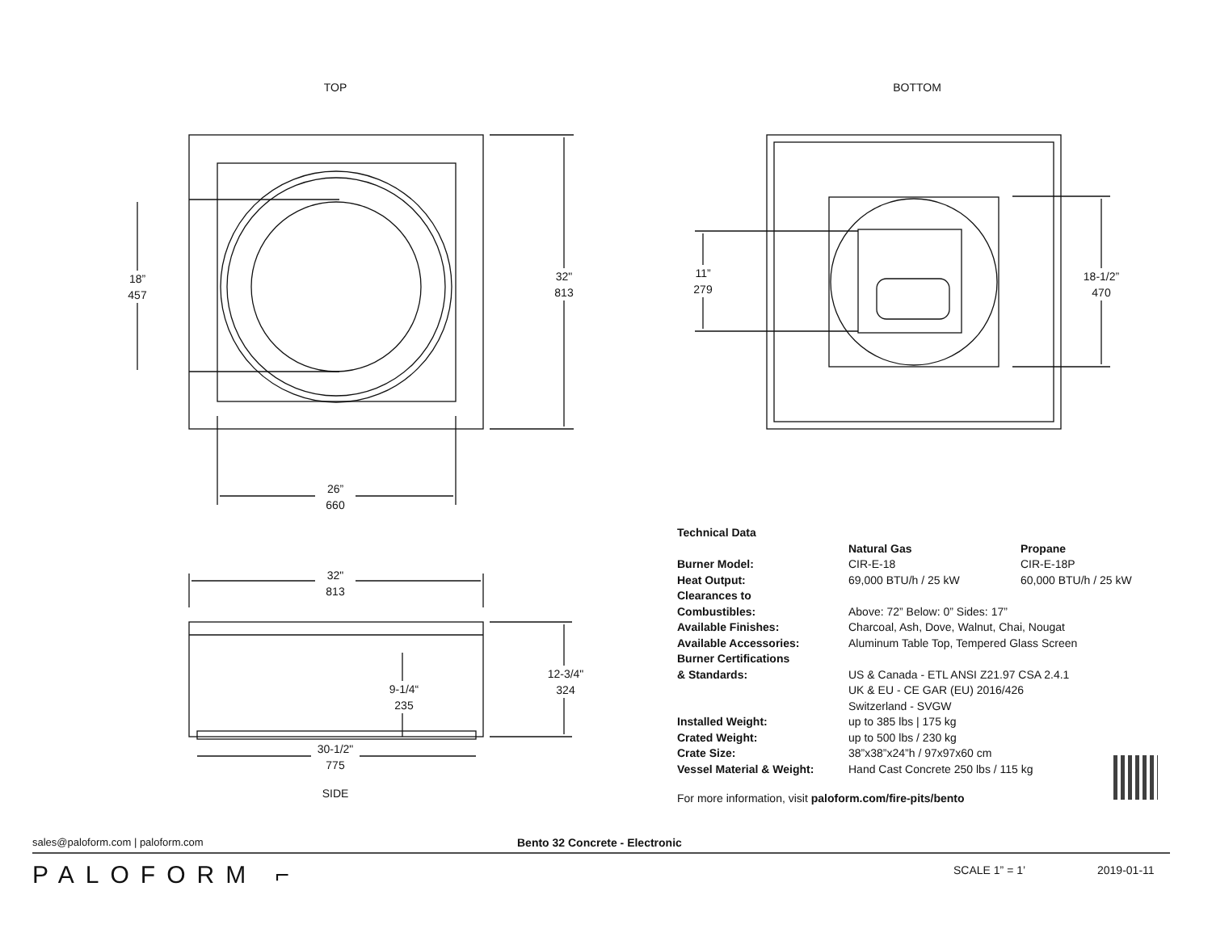TOP BOTTOM
18”
457
32"
813
26”
660
11”
279
18-1/2”
470
32"
813
12-3/4"
324
9-1/4“
235
30-1/2"
775
SIDE
| Technical Data | | |
| --- | --- | --- |
| | Natural Gas | Propane |
| Burner Model: | CIR-E-18 | CIR-E-18P |
| Heat Output: | 69,000 BTU/h / 25 kW | 60,000 BTU/h / 25 kW |
| Clearances to Combustibles: | Above: 72” Below: 0” Sides: 17” | |
| Available Finishes: | Charcoal, Ash, Dove, Walnut, Chai, Nougat | |
| Available Accessories: | Aluminum Table Top, Tempered Glass Screen | |
| Burner Certifications & Standards: | US & Canada - ETL ANSI Z21.97 CSA 2.4.1 UK & EU - CE GAR (EU) 2016/426 Switzerland - SVGW | |
| Installed Weight: | up to 385 lbs / 175 kg | |
| Crated Weight: | up to 500 lbs / 230 kg | |
| Crate Size: | 38”x38”x24”h / 97x97x60 cm | |
| Vessel Material & Weight: | Hand Cast Concrete 250 lbs / 115 kg | |
For more information, visit paloform.com/fire-pits/bento
sales@paloform.com | paloform.com
Bento 32 Concrete - Electronic
PALOFORM ⌐ SCALE 1” = 1’ 2019-01-11